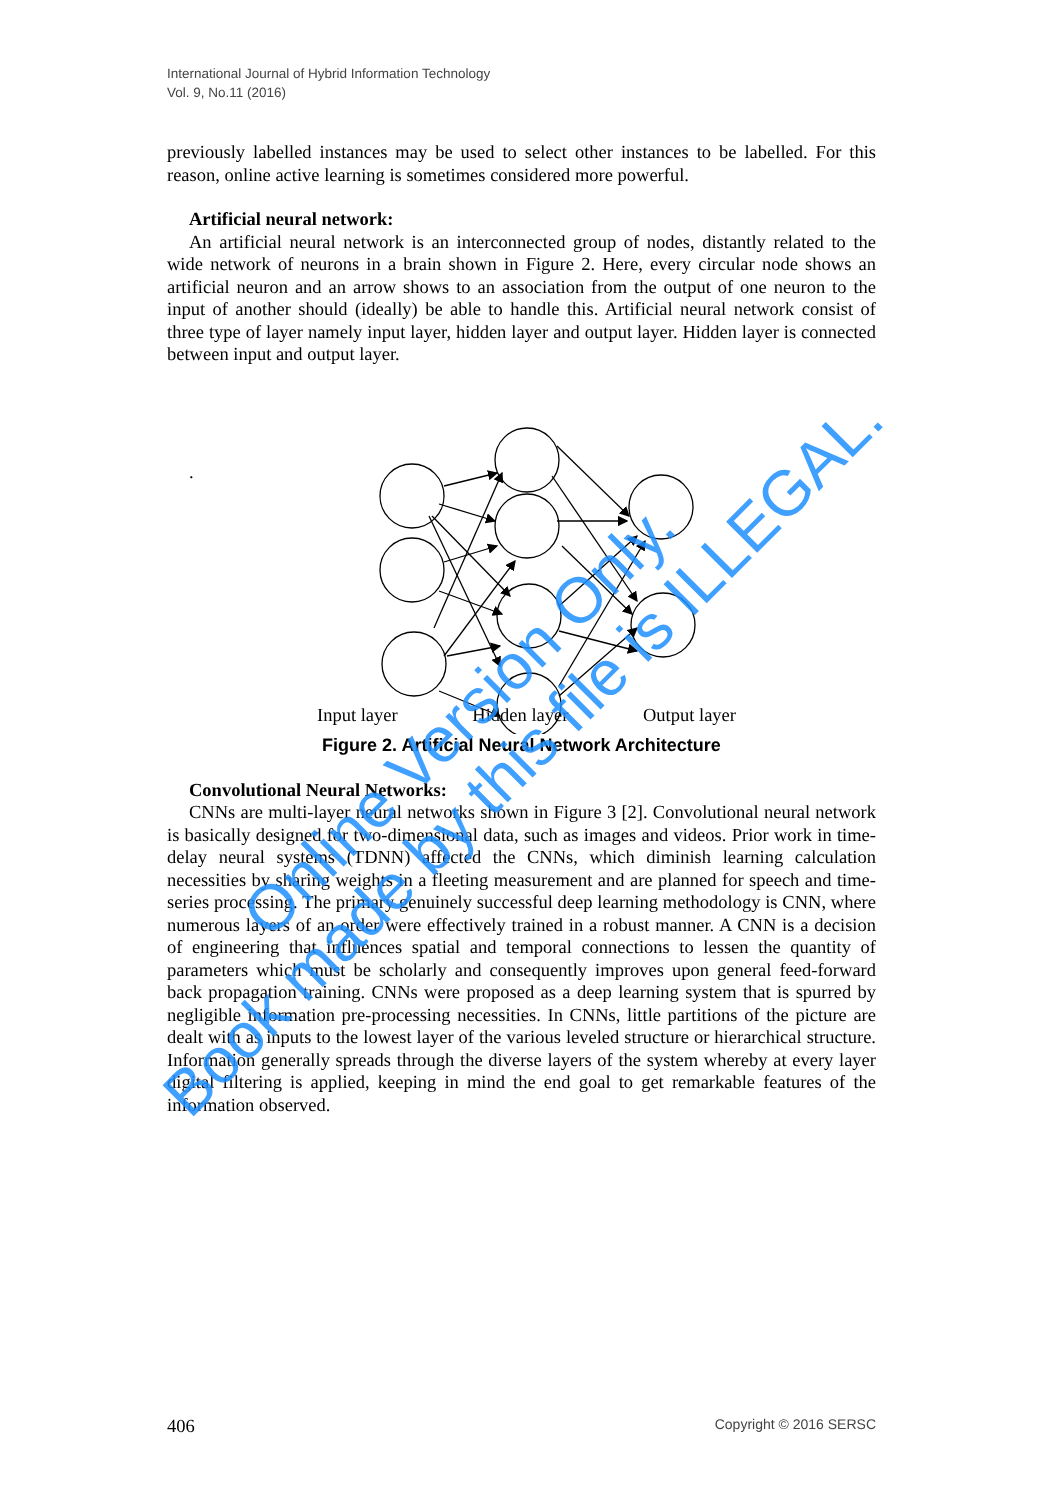International Journal of Hybrid Information Technology
Vol. 9, No.11 (2016)
previously labelled instances may be used to select other instances to be labelled. For this reason, online active learning is sometimes considered more powerful.
Artificial neural network:
An artificial neural network is an interconnected group of nodes, distantly related to the wide network of neurons in a brain shown in Figure 2. Here, every circular node shows an artificial neuron and an arrow shows to an association from the output of one neuron to the input of another should (ideally) be able to handle this. Artificial neural network consist of three type of layer namely input layer, hidden layer and output layer. Hidden layer is connected between input and output layer.
.
Input layer Hidden layer Output layer
Figure 2. Artificial Neural Network Architecture
Convolutional Neural Networks:
CNNs are multi-layer neural networks shown in Figure 3 [2]. Convolutional neural network is basically designed for two-dimensional data, such as images and videos. Prior work in time-delay neural systems (TDNN) affected the CNNs, which diminish learning calculation necessities by sharing weights in a fleeting measurement and are planned for speech and time-series processing. The primary genuinely successful deep learning methodology is CNN, where numerous layers of an order were effectively trained in a robust manner. A CNN is a decision of engineering that influences spatial and temporal connections to lessen the quantity of parameters which must be scholarly and consequently improves upon general feed-forward back propagation training. CNNs were proposed as a deep learning system that is spurred by negligible information pre-processing necessities. In CNNs, little partitions of the picture are dealt with as inputs to the lowest layer of the various leveled structure or hierarchical structure. Information generally spreads through the diverse layers of the system whereby at every layer digital filtering is applied, keeping in mind the end goal to get remarkable features of the information observed.
Online Version Only.
Book made by this file is ILLEGAL.
406 Copyright © 2016 SERSC